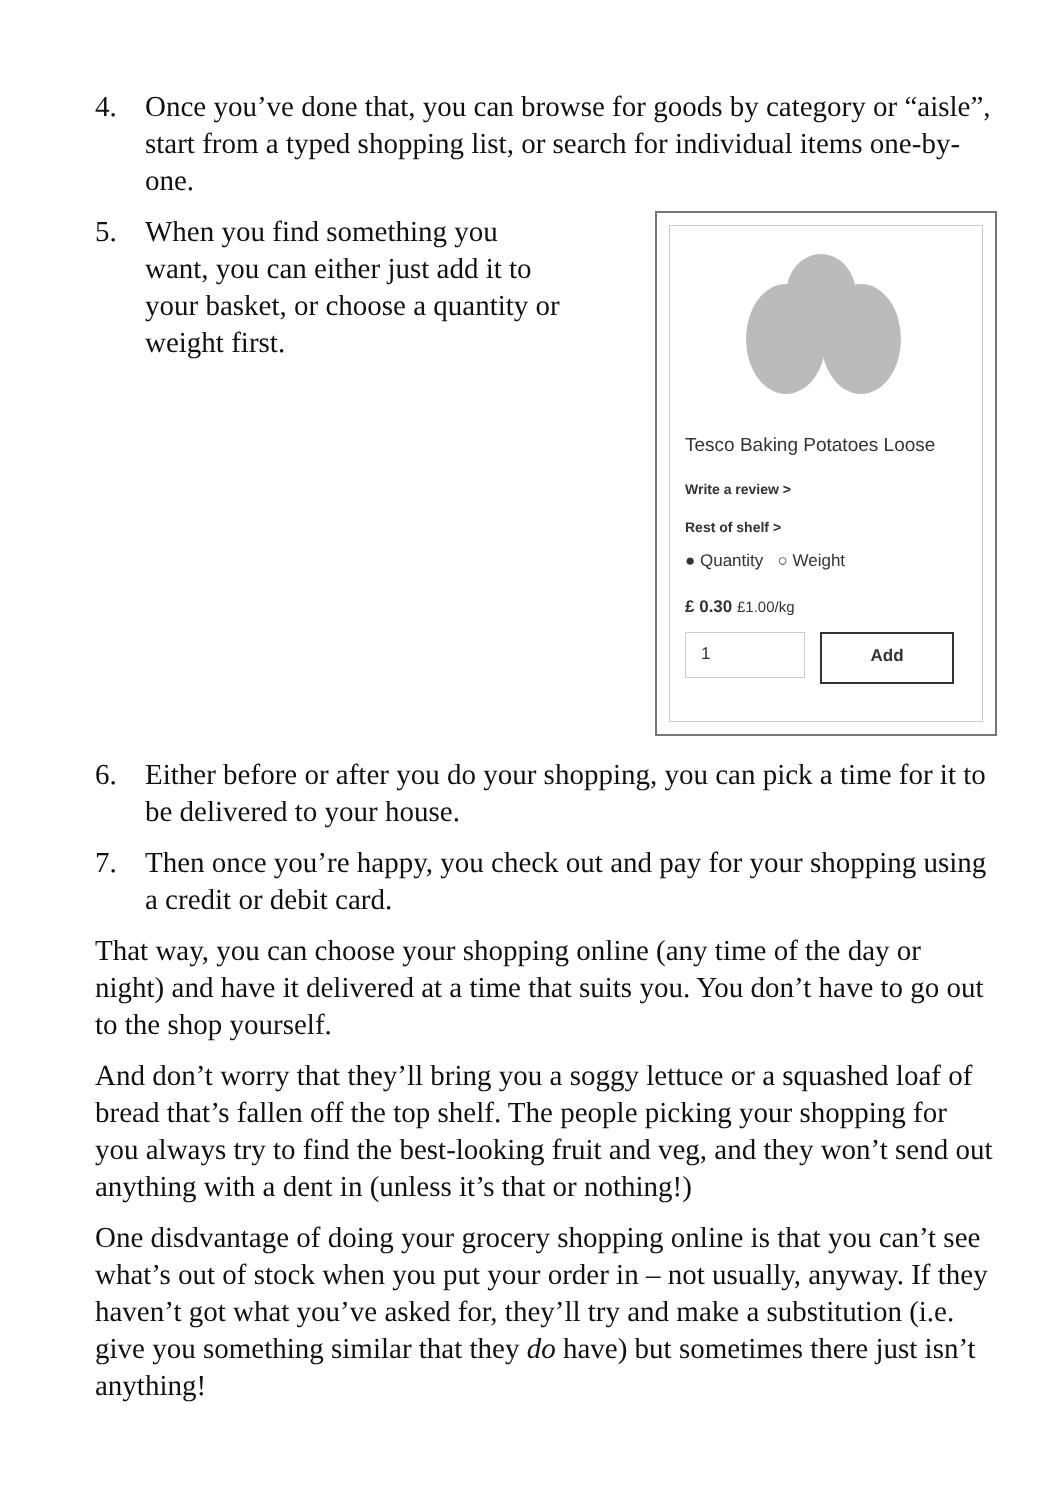4. Once you’ve done that, you can browse for goods by category or “aisle”, start from a typed shopping list, or search for individual items one-by-one.
5. When you find something you want, you can either just add it to your basket, or choose a quantity or weight first.
Tesco Baking Potatoes Loose
Write a review >
Rest of shelf >
● Quantity ○ Weight
£ 0.30 £1.00/kg
1
Add
6. Either before or after you do your shopping, you can pick a time for it to be delivered to your house.
7. Then once you’re happy, you check out and pay for your shopping using a credit or debit card.
That way, you can choose your shopping online (any time of the day or night) and have it delivered at a time that suits you. You don’t have to go out to the shop yourself.
And don’t worry that they’ll bring you a soggy lettuce or a squashed loaf of bread that’s fallen off the top shelf. The people picking your shopping for you always try to find the best-looking fruit and veg, and they won’t send out anything with a dent in (unless it’s that or nothing!)
One disdvantage of doing your grocery shopping online is that you can’t see what’s out of stock when you put your order in – not usually, anyway. If they haven’t got what you’ve asked for, they’ll try and make a substitution (i.e. give you something similar that they do have) but sometimes there just isn’t anything!